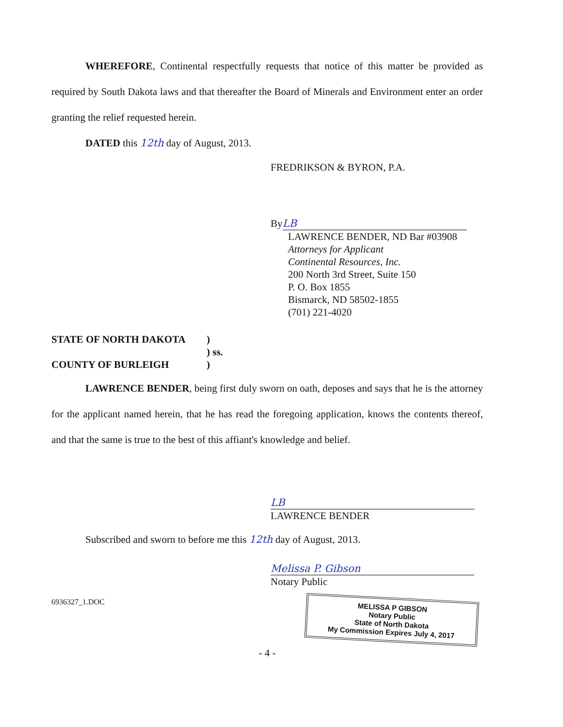WHEREFORE, Continental respectfully requests that notice of this matter be provided as required by South Dakota laws and that thereafter the Board of Minerals and Environment enter an order granting the relief requested herein.
DATED this 12th day of August, 2013.
FREDRIKSON & BYRON, P.A.
By LB
LAWRENCE BENDER, ND Bar #03908
Attorneys for Applicant
Continental Resources, Inc.
200 North 3rd Street, Suite 150
P. O. Box 1855
Bismarck, ND 58502-1855
(701) 221-4020
STATE OF NORTH DAKOTA
COUNTY OF BURLEIGH
)
) ss.
)
LAWRENCE BENDER, being first duly sworn on oath, deposes and says that he is the attorney for the applicant named herein, that he has read the foregoing application, knows the contents thereof, and that the same is true to the best of this affiant's knowledge and belief.
LB
LAWRENCE BENDER
Subscribed and sworn to before me this 12th day of August, 2013.
Melissa P. Gibson
Notary Public
6936327_1.DOC
MELISSA P GIBSON
Notary Public
State of North Dakota
My Commission Expires July 4, 2017
- 4 -